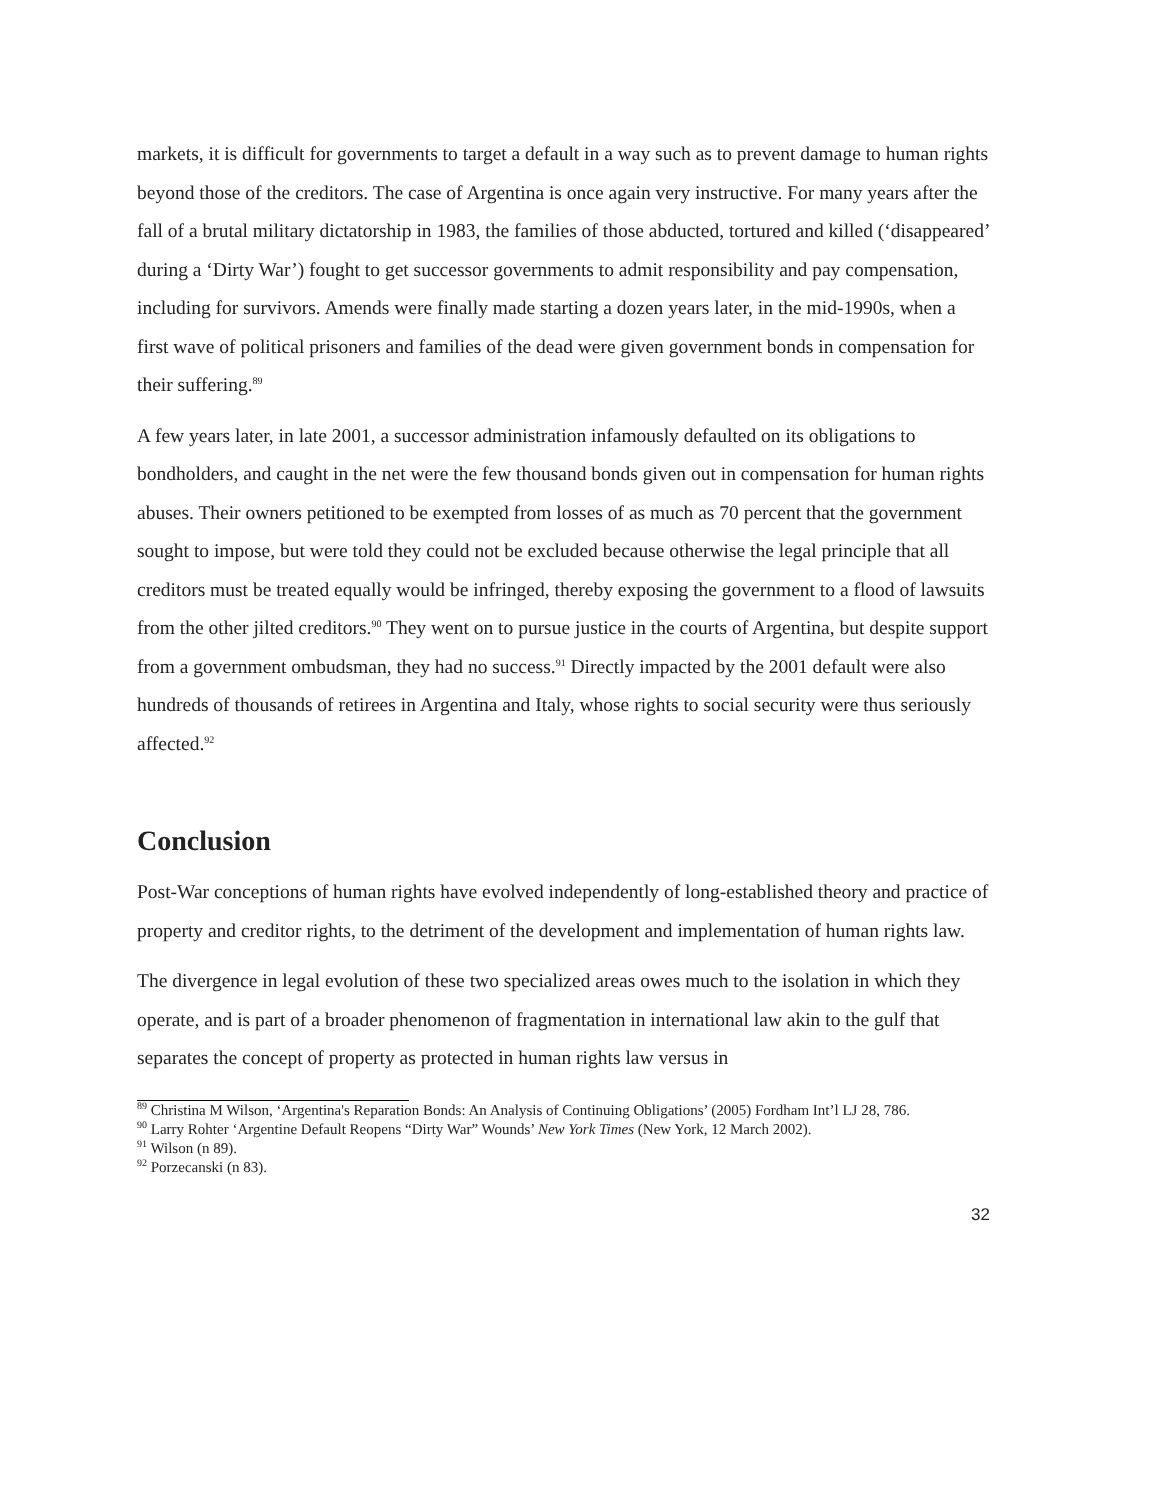markets, it is difficult for governments to target a default in a way such as to prevent damage to human rights beyond those of the creditors. The case of Argentina is once again very instructive. For many years after the fall of a brutal military dictatorship in 1983, the families of those abducted, tortured and killed (‘disappeared’ during a ‘Dirty War’) fought to get successor governments to admit responsibility and pay compensation, including for survivors. Amends were finally made starting a dozen years later, in the mid-1990s, when a first wave of political prisoners and families of the dead were given government bonds in compensation for their suffering.<sup>89</sup>
A few years later, in late 2001, a successor administration infamously defaulted on its obligations to bondholders, and caught in the net were the few thousand bonds given out in compensation for human rights abuses. Their owners petitioned to be exempted from losses of as much as 70 percent that the government sought to impose, but were told they could not be excluded because otherwise the legal principle that all creditors must be treated equally would be infringed, thereby exposing the government to a flood of lawsuits from the other jilted creditors.<sup>90</sup> They went on to pursue justice in the courts of Argentina, but despite support from a government ombudsman, they had no success.<sup>91</sup> Directly impacted by the 2001 default were also hundreds of thousands of retirees in Argentina and Italy, whose rights to social security were thus seriously affected.<sup>92</sup>
Conclusion
Post-War conceptions of human rights have evolved independently of long-established theory and practice of property and creditor rights, to the detriment of the development and implementation of human rights law.
The divergence in legal evolution of these two specialized areas owes much to the isolation in which they operate, and is part of a broader phenomenon of fragmentation in international law akin to the gulf that separates the concept of property as protected in human rights law versus in
<sup>89</sup> Christina M Wilson, ‘Argentina's Reparation Bonds: An Analysis of Continuing Obligations’ (2005) Fordham Int’l LJ 28, 786.
<sup>90</sup> Larry Rohter ‘Argentine Default Reopens “Dirty War” Wounds’ New York Times (New York, 12 March 2002).
<sup>91</sup> Wilson (n 89).
<sup>92</sup> Porzecanski (n 83).
32